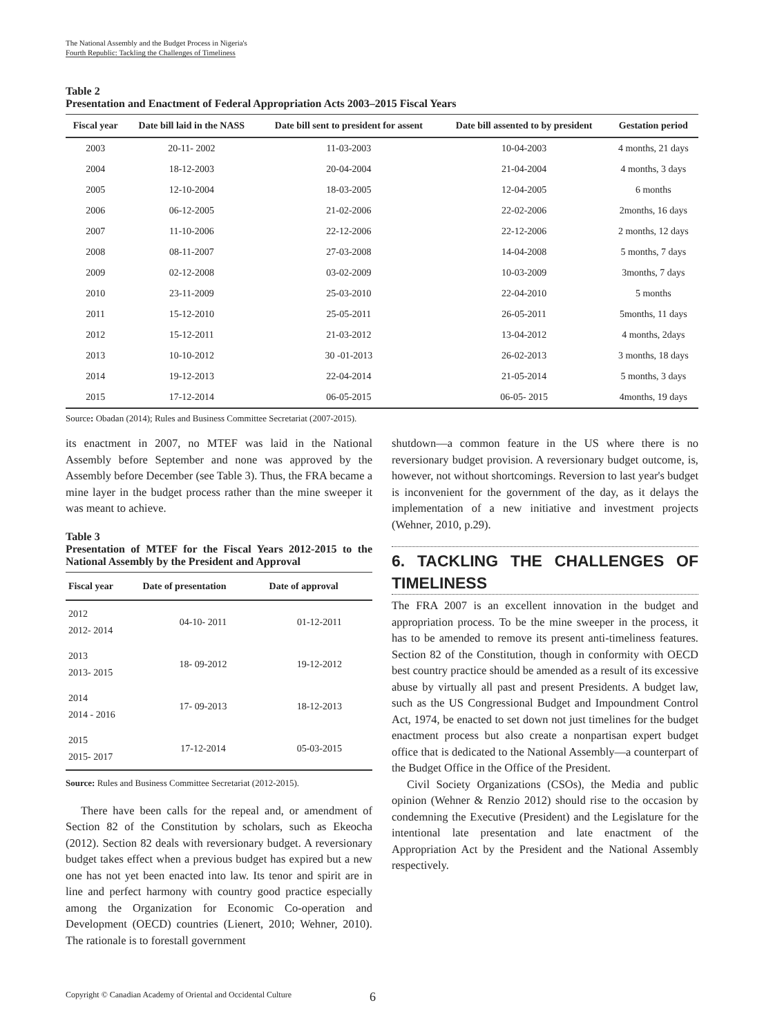The National Assembly and the Budget Process in Nigeria's
Fourth Republic: Tackling the Challenges of Timeliness
Table 2
Presentation and Enactment of Federal Appropriation Acts 2003–2015 Fiscal Years
| Fiscal year | Date bill laid in the NASS | Date bill sent to president for assent | Date bill assented to by president | Gestation period |
| --- | --- | --- | --- | --- |
| 2003 | 20-11- 2002 | 11-03-2003 | 10-04-2003 | 4 months, 21 days |
| 2004 | 18-12-2003 | 20-04-2004 | 21-04-2004 | 4 months, 3 days |
| 2005 | 12-10-2004 | 18-03-2005 | 12-04-2005 | 6 months |
| 2006 | 06-12-2005 | 21-02-2006 | 22-02-2006 | 2months, 16 days |
| 2007 | 11-10-2006 | 22-12-2006 | 22-12-2006 | 2 months, 12 days |
| 2008 | 08-11-2007 | 27-03-2008 | 14-04-2008 | 5 months, 7 days |
| 2009 | 02-12-2008 | 03-02-2009 | 10-03-2009 | 3months, 7 days |
| 2010 | 23-11-2009 | 25-03-2010 | 22-04-2010 | 5 months |
| 2011 | 15-12-2010 | 25-05-2011 | 26-05-2011 | 5months, 11 days |
| 2012 | 15-12-2011 | 21-03-2012 | 13-04-2012 | 4 months, 2days |
| 2013 | 10-10-2012 | 30 -01-2013 | 26-02-2013 | 3 months, 18 days |
| 2014 | 19-12-2013 | 22-04-2014 | 21-05-2014 | 5 months, 3 days |
| 2015 | 17-12-2014 | 06-05-2015 | 06-05- 2015 | 4months, 19 days |
Source: Obadan (2014); Rules and Business Committee Secretariat (2007-2015).
its enactment in 2007, no MTEF was laid in the National Assembly before September and none was approved by the Assembly before December (see Table 3). Thus, the FRA became a mine layer in the budget process rather than the mine sweeper it was meant to achieve.
Table 3
Presentation of MTEF for the Fiscal Years 2012-2015 to the National Assembly by the President and Approval
| Fiscal year | Date of presentation | Date of approval |
| --- | --- | --- |
| 2012 2012- 2014 | 04-10- 2011 | 01-12-2011 |
| 2013 2013- 2015 | 18- 09-2012 | 19-12-2012 |
| 2014 2014 - 2016 | 17- 09-2013 | 18-12-2013 |
| 2015 2015- 2017 | 17-12-2014 | 05-03-2015 |
Source: Rules and Business Committee Secretariat (2012-2015).
There have been calls for the repeal and, or amendment of Section 82 of the Constitution by scholars, such as Ekeocha (2012). Section 82 deals with reversionary budget. A reversionary budget takes effect when a previous budget has expired but a new one has not yet been enacted into law. Its tenor and spirit are in line and perfect harmony with country good practice especially among the Organization for Economic Co-operation and Development (OECD) countries (Lienert, 2010; Wehner, 2010). The rationale is to forestall government
shutdown—a common feature in the US where there is no reversionary budget provision. A reversionary budget outcome, is, however, not without shortcomings. Reversion to last year's budget is inconvenient for the government of the day, as it delays the implementation of a new initiative and investment projects (Wehner, 2010, p.29).
6. TACKLING THE CHALLENGES OF TIMELINESS
The FRA 2007 is an excellent innovation in the budget and appropriation process. To be the mine sweeper in the process, it has to be amended to remove its present anti-timeliness features. Section 82 of the Constitution, though in conformity with OECD best country practice should be amended as a result of its excessive abuse by virtually all past and present Presidents. A budget law, such as the US Congressional Budget and Impoundment Control Act, 1974, be enacted to set down not just timelines for the budget enactment process but also create a nonpartisan expert budget office that is dedicated to the National Assembly—a counterpart of the Budget Office in the Office of the President.
Civil Society Organizations (CSOs), the Media and public opinion (Wehner & Renzio 2012) should rise to the occasion by condemning the Executive (President) and the Legislature for the intentional late presentation and late enactment of the Appropriation Act by the President and the National Assembly respectively.
Copyright © Canadian Academy of Oriental and Occidental Culture 6